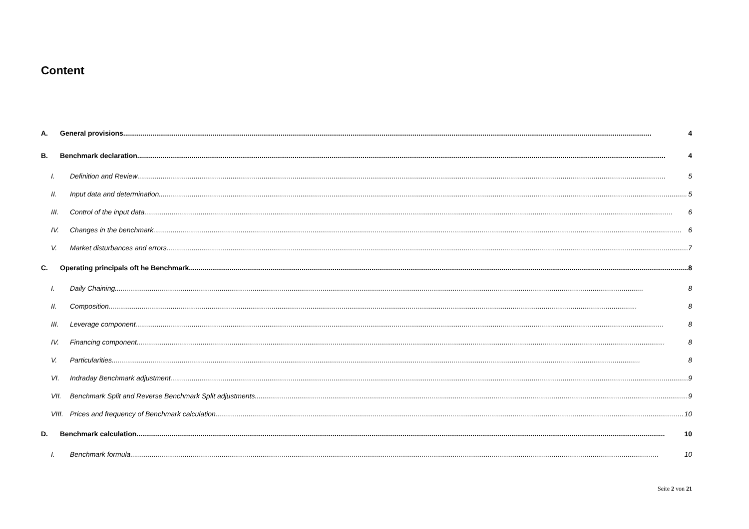Content
A. General provisions 4
B. Benchmark declaration 4
I. Definition and Review 5
II. Input data and determination 5
III. Control of the input data 6
IV. Changes in the benchmark 6
V. Market disturbances and errors 7
C. Operating principals oft he Benchmark 8
I. Daily Chaining 8
II. Composition 8
III. Leverage component 8
IV. Financing component 8
V. Particularities 8
VI. Indraday Benchmark adjustment 9
VII. Benchmark Split and Reverse Benchmark Split adjustments 9
VIII. Prices and frequency of Benchmark calculation 10
D. Benchmark calculation 10
I. Benchmark formula 10
Seite 2 von 21